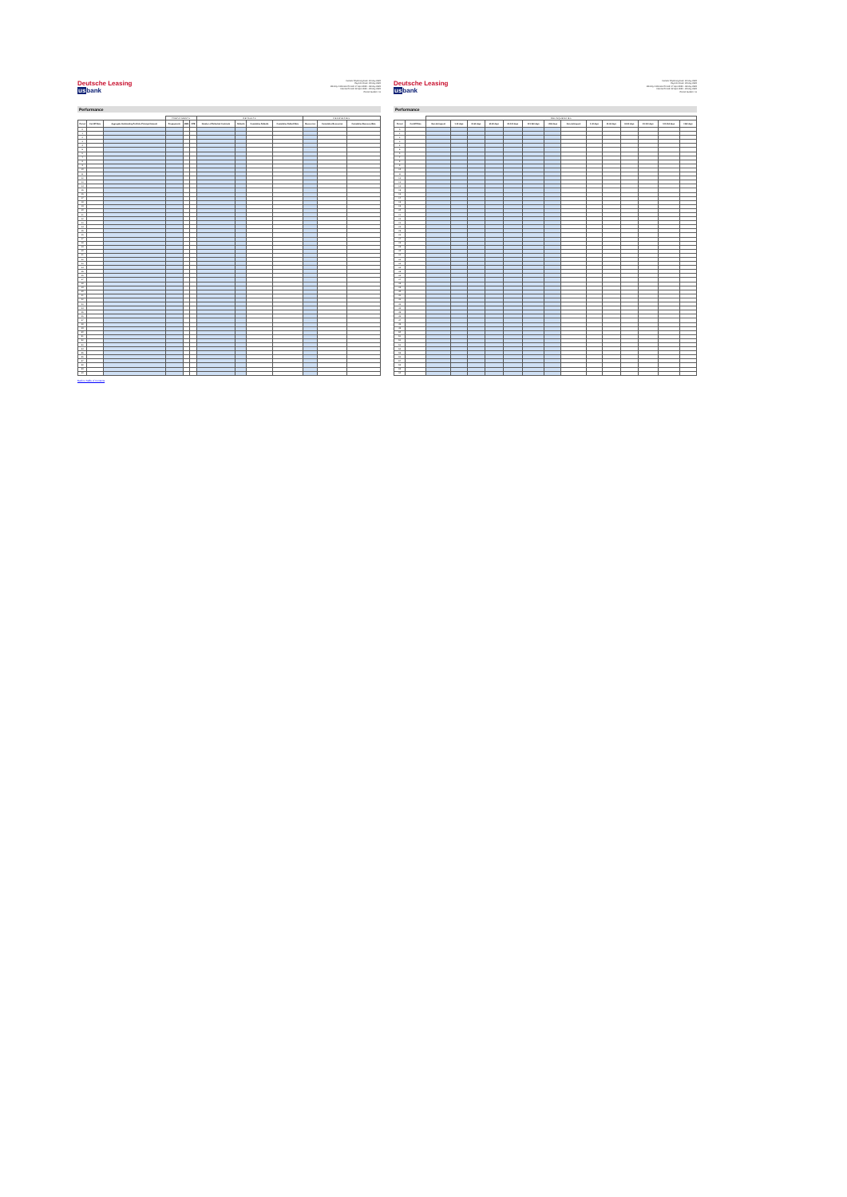Deutsche Leasing
us bank
Investor Reporting Date: 20 May 2022
Payment Date: 23 May 2022
Monthly Collection Period: 07 April 2022 - 08 May 2022
Interest Period: 22 April 2022 - 23 May 2022
Period Number: 11
Performance
| | | | PREPAYMENTS | | | DEFAULTS | | | | RECOVERIES | | |
| --- | --- | --- | --- | --- | --- | --- | --- | --- | --- | --- | --- | --- |
| Period | Cut-Off Date | Aggregate Outstanding Portfolio Principal Amount | Prepayments | SMM | CPR | Number of Defaulted Contracts | Defaults | Cumulative Defaults | Cumulative Default Rate | Recoveries | Cumulative Recoveries | Cumulative Recovery Rate |
| 0 | | | | | | | | | | | | |
| 1 | | | | | | | | | | | | |
| 2 | | | | | | | | | | | | |
| 3 | | | | | | | | | | | | |
| 4 | | | | | | | | | | | | |
| 5 | | | | | | | | | | | | |
| 6 | | | | | | | | | | | | |
| 7 | | | | | | | | | | | | |
| 8 | | | | | | | | | | | | |
| 9 | | | | | | | | | | | | |
| 10 | | | | | | | | | | | | |
| 11 | | | | | | | | | | | | |
| 12 | | | | | | | | | | | | |
| 13 | | | | | | | | | | | | |
| 14 | | | | | | | | | | | | |
| 15 | | | | | | | | | | | | |
| 16 | | | | | | | | | | | | |
| 17 | | | | | | | | | | | | |
| 18 | | | | | | | | | | | | |
| 19 | | | | | | | | | | | | |
| 20 | | | | | | | | | | | | |
| 21 | | | | | | | | | | | | |
| 22 | | | | | | | | | | | | |
| 23 | | | | | | | | | | | | |
| 24 | | | | | | | | | | | | |
| 25 | | | | | | | | | | | | |
| 26 | | | | | | | | | | | | |
| 27 | | | | | | | | | | | | |
| 28 | | | | | | | | | | | | |
| 29 | | | | | | | | | | | | |
| 30 | | | | | | | | | | | | |
| 31 | | | | | | | | | | | | |
| 32 | | | | | | | | | | | | |
| 33 | | | | | | | | | | | | |
| 34 | | | | | | | | | | | | |
| 35 | | | | | | | | | | | | |
| 36 | | | | | | | | | | | | |
| 37 | | | | | | | | | | | | |
| 38 | | | | | | | | | | | | |
| 39 | | | | | | | | | | | | |
| 40 | | | | | | | | | | | | |
| 41 | | | | | | | | | | | | |
| 42 | | | | | | | | | | | | |
| 43 | | | | | | | | | | | | |
| 44 | | | | | | | | | | | | |
| 45 | | | | | | | | | | | | |
| 46 | | | | | | | | | | | | |
| 47 | | | | | | | | | | | | |
| 48 | | | | | | | | | | | | |
| 49 | | | | | | | | | | | | |
| 50 | | | | | | | | | | | | |
| 51 | | | | | | | | | | | | |
| 52 | | | | | | | | | | | | |
| 53 | | | | | | | | | | | | |
| 54 | | | | | | | | | | | | |
| 55 | | | | | | | | | | | | |
| 56 | | | | | | | | | | | | |
| 57 | | | | | | | | | | | | |
| 58 | | | | | | | | | | | | |
| 59 | | | | | | | | | | | | |
| 60 | | | | | | | | | | | | |
Back to Table of Contents
Deutsche Leasing
us bank
Investor Reporting Date: 20 May 2022
Payment Date: 23 May 2022
Monthly Collection Period: 07 April 2022 - 08 May 2022
Interest Period: 22 April 2022 - 23 May 2022
Period Number: 11
Performance
| | | DELINQUENCIES | | | | | | | | | | | | | |
| --- | --- | --- | --- | --- | --- | --- | --- | --- | --- | --- | --- | --- | --- | --- | --- |
| Period | Cut-Off Date | Non-delinquent | 1-30 days | 31-60 days | 61-90 days | 91-120 days | 121-150 days | >150 days | Non-delinquent | 1-30 days | 31-60 days | 61-90 days | 91-120 days | 121-150 days | >150 days |
| 0 | | | | | | | | | | | | | | | |
| 1 | | | | | | | | | | | | | | | |
| 2 | | | | | | | | | | | | | | | |
| 3 | | | | | | | | | | | | | | | |
| 4 | | | | | | | | | | | | | | | |
| 5 | | | | | | | | | | | | | | | |
| 6 | | | | | | | | | | | | | | | |
| 7 | | | | | | | | | | | | | | | |
| 8 | | | | | | | | | | | | | | | |
| 9 | | | | | | | | | | | | | | | |
| 10 | | | | | | | | | | | | | | | |
| 11 | | | | | | | | | | | | | | | |
| 12 | | | | | | | | | | | | | | | |
| 13 | | | | | | | | | | | | | | | |
| 14 | | | | | | | | | | | | | | | |
| 15 | | | | | | | | | | | | | | | |
| 16 | | | | | | | | | | | | | | | |
| 17 | | | | | | | | | | | | | | | |
| 18 | | | | | | | | | | | | | | | |
| 19 | | | | | | | | | | | | | | | |
| 20 | | | | | | | | | | | | | | | |
| 21 | | | | | | | | | | | | | | | |
| 22 | | | | | | | | | | | | | | | |
| 23 | | | | | | | | | | | | | | | |
| 24 | | | | | | | | | | | | | | | |
| 25 | | | | | | | | | | | | | | | |
| 26 | | | | | | | | | | | | | | | |
| 27 | | | | | | | | | | | | | | | |
| 28 | | | | | | | | | | | | | | | |
| 29 | | | | | | | | | | | | | | | |
| 30 | | | | | | | | | | | | | | | |
| 31 | | | | | | | | | | | | | | | |
| 32 | | | | | | | | | | | | | | | |
| 33 | | | | | | | | | | | | | | | |
| 34 | | | | | | | | | | | | | | | |
| 35 | | | | | | | | | | | | | | | |
| 36 | | | | | | | | | | | | | | | |
| 37 | | | | | | | | | | | | | | | |
| 38 | | | | | | | | | | | | | | | |
| 39 | | | | | | | | | | | | | | | |
| 40 | | | | | | | | | | | | | | | |
| 41 | | | | | | | | | | | | | | | |
| 42 | | | | | | | | | | | | | | | |
| 43 | | | | | | | | | | | | | | | |
| 44 | | | | | | | | | | | | | | | |
| 45 | | | | | | | | | | | | | | | |
| 46 | | | | | | | | | | | | | | | |
| 47 | | | | | | | | | | | | | | | |
| 48 | | | | | | | | | | | | | | | |
| 49 | | | | | | | | | | | | | | | |
| 50 | | | | | | | | | | | | | | | |
| 51 | | | | | | | | | | | | | | | |
| 52 | | | | | | | | | | | | | | | |
| 53 | | | | | | | | | | | | | | | |
| 54 | | | | | | | | | | | | | | | |
| 55 | | | | | | | | | | | | | | | |
| 56 | | | | | | | | | | | | | | | |
| 57 | | | | | | | | | | | | | | | |
| 58 | | | | | | | | | | | | | | | |
| 59 | | | | | | | | | | | | | | | |
| 60 | | | | | | | | | | | | | | | |